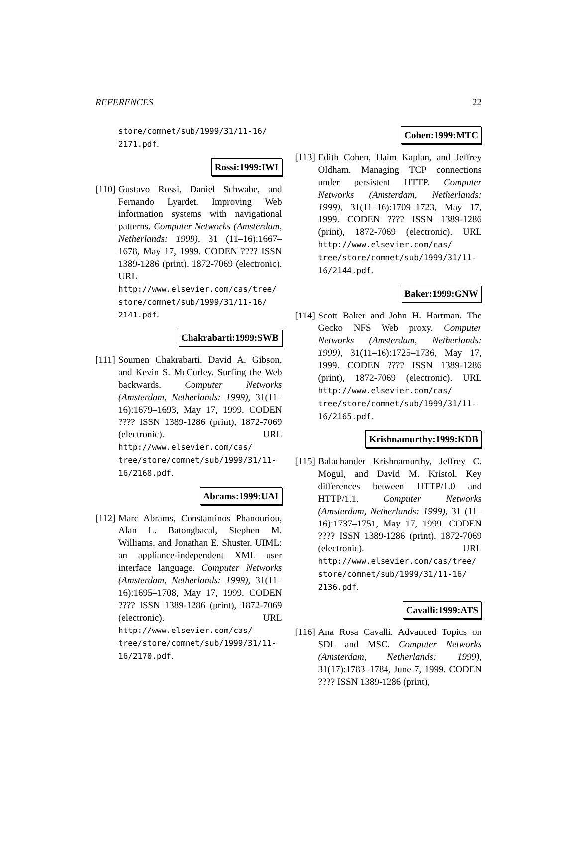REFERENCES 22
store/comnet/sub/1999/31/11-16/ 2171.pdf.
Rossi:1999:IWI
[110]
Gustavo Rossi, Daniel Schwabe, and Fernando Lyardet. Improving Web information systems with navigational patterns. Computer Networks (Amsterdam, Netherlands: 1999), 31 (11–16):1667–1678, May 17, 1999. CODEN ???? ISSN 1389-1286 (print), 1872-7069 (electronic). URL http://www.elsevier.com/cas/tree/ store/comnet/sub/1999/31/11-16/ 2141.pdf.
Chakrabarti:1999:SWB
[111]
Soumen Chakrabarti, David A. Gibson, and Kevin S. McCurley. Surfing the Web backwards. Computer Networks (Amsterdam, Netherlands: 1999), 31(11–16):1679–1693, May 17, 1999. CODEN ???? ISSN 1389-1286 (print), 1872-7069 (electronic). URL http://www.elsevier.com/cas/ tree/store/comnet/sub/1999/31/11- 16/2168.pdf.
Abrams:1999:UAI
[112]
Marc Abrams, Constantinos Phanouriou, Alan L. Batongbacal, Stephen M. Williams, and Jonathan E. Shuster. UIML: an appliance-independent XML user interface language. Computer Networks (Amsterdam, Netherlands: 1999), 31(11–16):1695–1708, May 17, 1999. CODEN ???? ISSN 1389-1286 (print), 1872-7069 (electronic). URL http://www.elsevier.com/cas/ tree/store/comnet/sub/1999/31/11- 16/2170.pdf.
Cohen:1999:MTC
[113]
Edith Cohen, Haim Kaplan, and Jeffrey Oldham. Managing TCP connections under persistent HTTP. Computer Networks (Amsterdam, Netherlands: 1999), 31(11–16):1709–1723, May 17, 1999. CODEN ???? ISSN 1389-1286 (print), 1872-7069 (electronic). URL http://www.elsevier.com/cas/ tree/store/comnet/sub/1999/31/11- 16/2144.pdf.
Baker:1999:GNW
[114]
Scott Baker and John H. Hartman. The Gecko NFS Web proxy. Computer Networks (Amsterdam, Netherlands: 1999), 31(11–16):1725–1736, May 17, 1999. CODEN ???? ISSN 1389-1286 (print), 1872-7069 (electronic). URL http://www.elsevier.com/cas/ tree/store/comnet/sub/1999/31/11- 16/2165.pdf.
Krishnamurthy:1999:KDB
[115]
Balachander Krishnamurthy, Jeffrey C. Mogul, and David M. Kristol. Key differences between HTTP/1.0 and HTTP/1.1. Computer Networks (Amsterdam, Netherlands: 1999), 31 (11–16):1737–1751, May 17, 1999. CODEN ???? ISSN 1389-1286 (print), 1872-7069 (electronic). URL http://www.elsevier.com/cas/tree/ store/comnet/sub/1999/31/11-16/ 2136.pdf.
Cavalli:1999:ATS
[116]
Ana Rosa Cavalli. Advanced Topics on SDL and MSC. Computer Networks (Amsterdam, Netherlands: 1999), 31(17):1783–1784, June 7, 1999. CODEN ???? ISSN 1389-1286 (print),